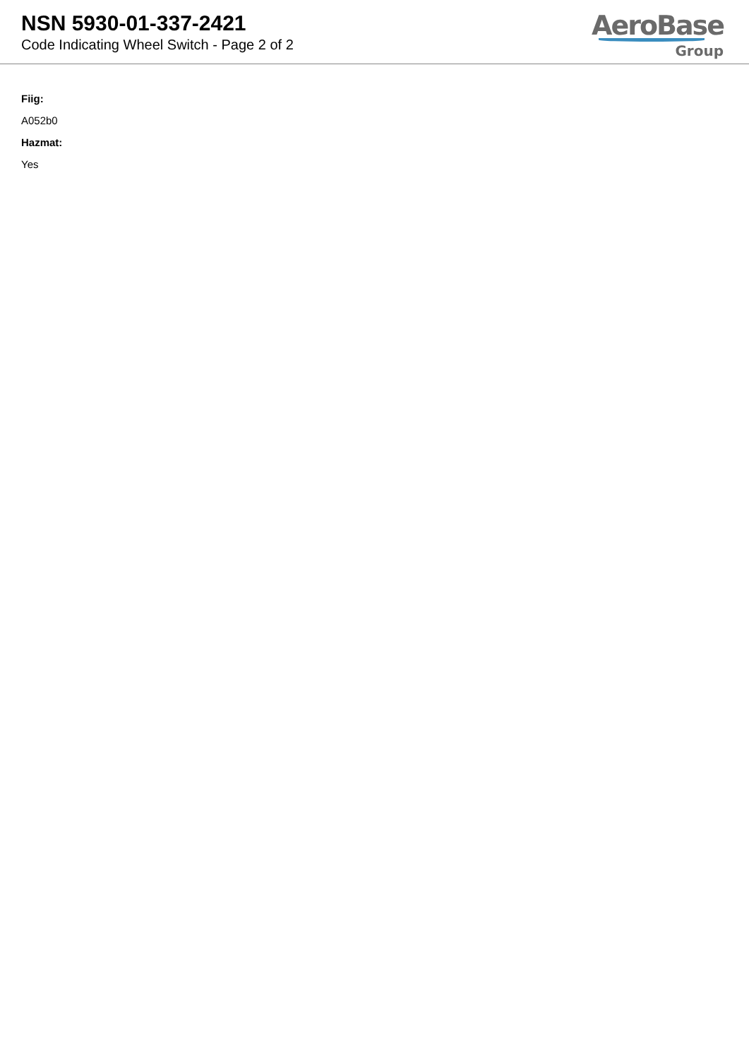NSN 5930-01-337-2421
Code Indicating Wheel Switch - Page 2 of 2
AeroBase
Group
Fiig:
A052b0
Hazmat:
Yes